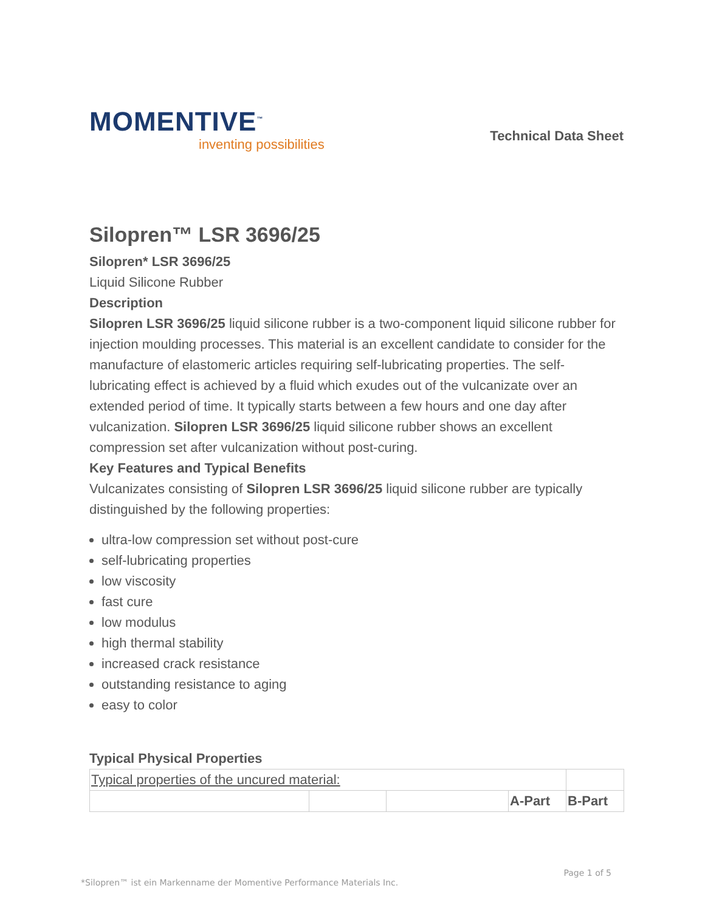MOMENTIVE<sup>™</sup>
inventing possibilities
Technical Data Sheet
Silopren™ LSR 3696/25
Silopren* LSR 3696/25
Liquid Silicone Rubber
Description
Silopren LSR 3696/25 liquid silicone rubber is a two-component liquid silicone rubber for injection moulding processes. This material is an excellent candidate to consider for the manufacture of elastomeric articles requiring self-lubricating properties. The self-lubricating effect is achieved by a fluid which exudes out of the vulcanizate over an extended period of time. It typically starts between a few hours and one day after vulcanization. Silopren LSR 3696/25 liquid silicone rubber shows an excellent compression set after vulcanization without post-curing.
Key Features and Typical Benefits
Vulcanizates consisting of Silopren LSR 3696/25 liquid silicone rubber are typically distinguished by the following properties:
ultra-low compression set without post-cure
self-lubricating properties
low viscosity
fast cure
low modulus
high thermal stability
increased crack resistance
outstanding resistance to aging
easy to color
Typical Physical Properties
| Typical properties of the uncured material: | | | | |
| | | | A-Part | B-Part |
Page 1 of 5
*Silopren™ ist ein Markenname der Momentive Performance Materials Inc.